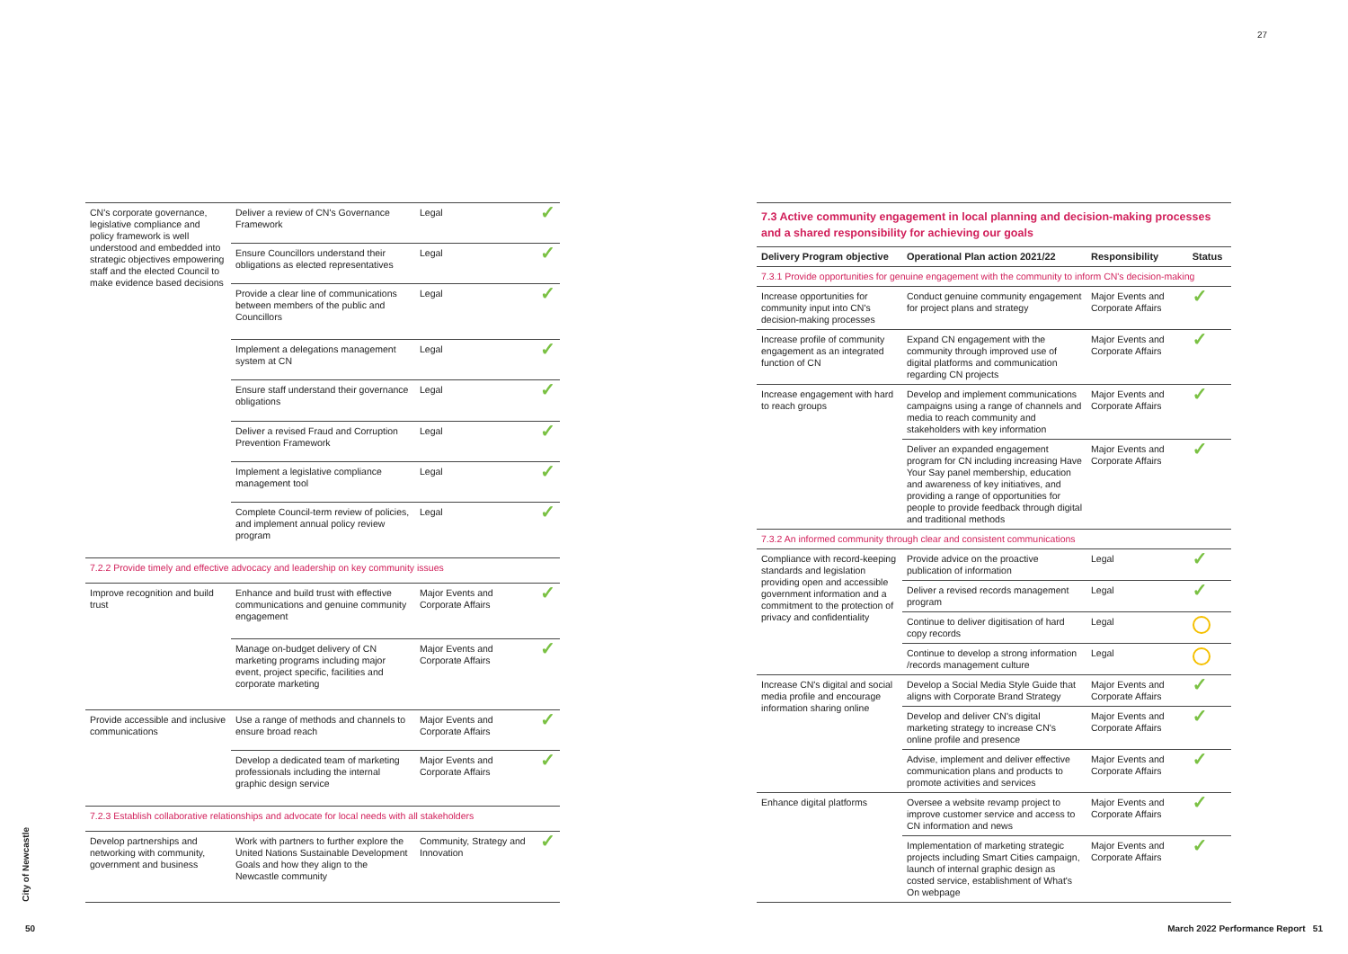27
| CN's corporate governance, legislative compliance and policy framework is well understood and embedded into strategic objectives empowering staff and the elected Council to make evidence based decisions | Deliver a review of CN's Governance Framework | Legal | ✓ |
| | Ensure Councillors understand their obligations as elected representatives | Legal | ✓ |
| | Provide a clear line of communications between members of the public and Councillors | Legal | ✓ |
| | Implement a delegations management system at CN | Legal | ✓ |
| | Ensure staff understand their governance obligations | Legal | ✓ |
| | Deliver a revised Fraud and Corruption Prevention Framework | Legal | ✓ |
| | Implement a legislative compliance management tool | Legal | ✓ |
| | Complete Council-term review of policies, and implement annual policy review program | Legal | ✓ |
| 7.2.2 Provide timely and effective advocacy and leadership on key community issues | | | |
| Improve recognition and build trust | Enhance and build trust with effective communications and genuine community engagement | Major Events and Corporate Affairs | ✓ |
| | Manage on-budget delivery of CN marketing programs including major event, project specific, facilities and corporate marketing | Major Events and Corporate Affairs | ✓ |
| Provide accessible and inclusive communications | Use a range of methods and channels to ensure broad reach | Major Events and Corporate Affairs | ✓ |
| | Develop a dedicated team of marketing professionals including the internal graphic design service | Major Events and Corporate Affairs | ✓ |
| 7.2.3 Establish collaborative relationships and advocate for local needs with all stakeholders | | | |
| Develop partnerships and networking with community, government and business | Work with partners to further explore the United Nations Sustainable Development Goals and how they align to the Newcastle community | Community, Strategy and Innovation | ✓ |
| 7.3 Active community engagement in local planning and decision-making processes and a shared responsibility for achieving our goals | | | |
| Delivery Program objective | Operational Plan action 2021/22 | Responsibility | Status |
| 7.3.1 Provide opportunities for genuine engagement with the community to inform CN's decision-making | | | |
| Increase opportunities for community input into CN's decision-making processes | Conduct genuine community engagement for project plans and strategy | Major Events and Corporate Affairs | ✓ |
| Increase profile of community engagement as an integrated function of CN | Expand CN engagement with the community through improved use of digital platforms and communication regarding CN projects | Major Events and Corporate Affairs | ✓ |
| Increase engagement with hard to reach groups | Develop and implement communications campaigns using a range of channels and media to reach community and stakeholders with key information | Major Events and Corporate Affairs | ✓ |
| | Deliver an expanded engagement program for CN including increasing Have Your Say panel membership, education and awareness of key initiatives, and providing a range of opportunities for people to provide feedback through digital and traditional methods | Major Events and Corporate Affairs | ✓ |
| 7.3.2 An informed community through clear and consistent communications | | | |
| Compliance with record-keeping standards and legislation providing open and accessible government information and a commitment to the protection of privacy and confidentiality | Provide advice on the proactive publication of information | Legal | ✓ |
| | Deliver a revised records management program | Legal | ✓ |
| | Continue to deliver digitisation of hard copy records | Legal | |
| | Continue to develop a strong information /records management culture | Legal | |
| Increase CN's digital and social media profile and encourage information sharing online | Develop a Social Media Style Guide that aligns with Corporate Brand Strategy | Major Events and Corporate Affairs | ✓ |
| | Develop and deliver CN's digital marketing strategy to increase CN's online profile and presence | Major Events and Corporate Affairs | ✓ |
| | Advise, implement and deliver effective communication plans and products to promote activities and services | Major Events and Corporate Affairs | ✓ |
| Enhance digital platforms | Oversee a website revamp project to improve customer service and access to CN information and news | Major Events and Corporate Affairs | ✓ |
| | Implementation of marketing strategic projects including Smart Cities campaign, launch of internal graphic design as costed service, establishment of What's On webpage | Major Events and Corporate Affairs | ✓ |
City of Newcastle
50
March 2022 Performance Report 51